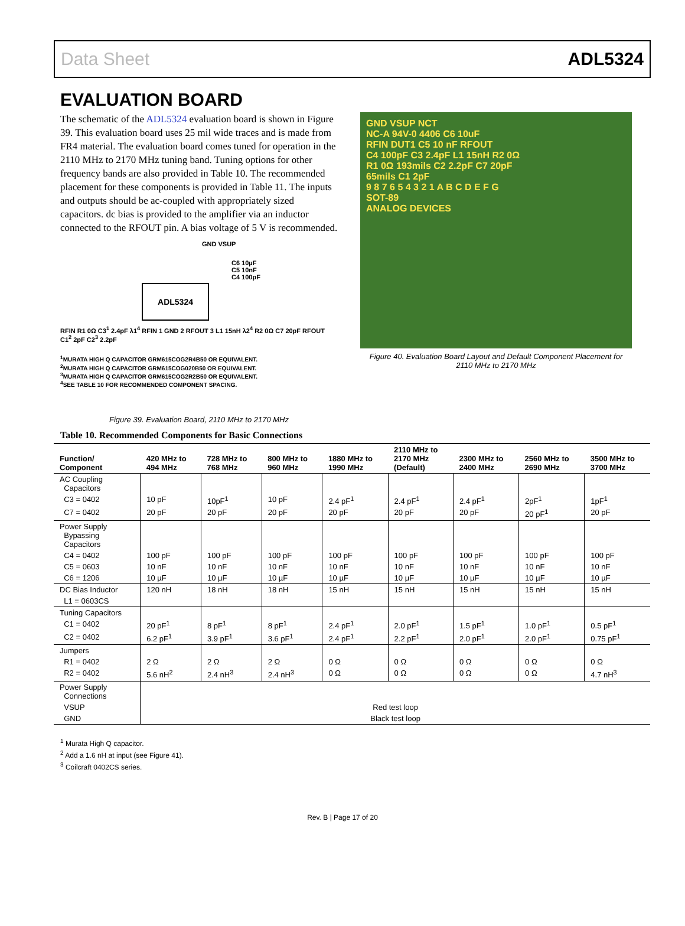Data Sheet ADL5324
EVALUATION BOARD
The schematic of the ADL5324 evaluation board is shown in Figure 39. This evaluation board uses 25 mil wide traces and is made from FR4 material. The evaluation board comes tuned for operation in the 2110 MHz to 2170 MHz tuning band. Tuning options for other frequency bands are also provided in Table 10. The recommended placement for these components is provided in Table 11. The inputs and outputs should be ac-coupled with appropriately sized capacitors. dc bias is provided to the amplifier via an inductor connected to the RFOUT pin. A bias voltage of 5 V is recommended.
GND VSUP
C6 10µF
C5 10nF
C4 100pF
ADL5324
RFIN R1 0Ω C3<sup>1</sup> 2.4pF λ1<sup>4</sup> RFIN 1 GND 2 RFOUT 3 L1 15nH λ2<sup>4</sup> R2 0Ω C7 20pF RFOUT
C1<sup>2</sup> 2pF C2<sup>3</sup> 2.2pF
<sup>1</sup> MURATA HIGH Q CAPACITOR GRM615COG2R4B50 OR EQUIVALENT.
<sup>2</sup> MURATA HIGH Q CAPACITOR GRM615COG020B50 OR EQUIVALENT.
<sup>3</sup> MURATA HIGH Q CAPACITOR GRM615COG2R2B50 OR EQUIVALENT.
<sup>4</sup> SEE TABLE 10 FOR RECOMMENDED COMPONENT SPACING.
Figure 39. Evaluation Board, 2110 MHz to 2170 MHz
GND VSUP NCT
NC-A 94V-0 4406 C6 10uF
RFIN DUT1 C5 10 nF RFOUT
C4 100pF C3 2.4pF L1 15nH R2 0Ω
R1 0Ω 193mils C2 2.2pF C7 20pF
65mils C1 2pF
9 8 7 6 5 4 3 2 1 A B C D E F G
SOT-89
ANALOG DEVICES
Figure 40. Evaluation Board Layout and Default Component Placement for 2110 MHz to 2170 MHz
Table 10. Recommended Components for Basic Connections
| Function/ Component | 420 MHz to 494 MHz | 728 MHz to 768 MHz | 800 MHz to 960 MHz | 1880 MHz to 1990 MHz | 2110 MHz to 2170 MHz (Default) | 2300 MHz to 2400 MHz | 2560 MHz to 2690 MHz | 3500 MHz to 3700 MHz |
| --- | --- | --- | --- | --- | --- | --- | --- | --- |
| AC Coupling Capacitors | | | | | | | | |
| C3 = 0402 | 10 pF | 10pF<sup>1</sup> | 10 pF | 2.4 pF<sup>1</sup> | 2.4 pF<sup>1</sup> | 2.4 pF<sup>1</sup> | 2pF<sup>1</sup> | 1pF<sup>1</sup> |
| C7 = 0402 | 20 pF | 20 pF | 20 pF | 20 pF | 20 pF | 20 pF | 20 pF<sup>1</sup> | 20 pF |
| Power Supply Bypassing Capacitors | | | | | | | | |
| C4 = 0402 | 100 pF | 100 pF | 100 pF | 100 pF | 100 pF | 100 pF | 100 pF | 100 pF |
| C5 = 0603 | 10 nF | 10 nF | 10 nF | 10 nF | 10 nF | 10 nF | 10 nF | 10 nF |
| C6 = 1206 | 10 µF | 10 µF | 10 µF | 10 µF | 10 µF | 10 µF | 10 µF | 10 µF |
| DC Bias Inductor | 120 nH | 18 nH | 18 nH | 15 nH | 15 nH | 15 nH | 15 nH | 15 nH |
| L1 = 0603CS | | | | | | | | |
| Tuning Capacitors | | | | | | | | |
| C1 = 0402 | 20 pF<sup>1</sup> | 8 pF<sup>1</sup> | 8 pF<sup>1</sup> | 2.4 pF<sup>1</sup> | 2.0 pF<sup>1</sup> | 1.5 pF<sup>1</sup> | 1.0 pF<sup>1</sup> | 0.5 pF<sup>1</sup> |
| C2 = 0402 | 6.2 pF<sup>1</sup> | 3.9 pF<sup>1</sup> | 3.6 pF<sup>1</sup> | 2.4 pF<sup>1</sup> | 2.2 pF<sup>1</sup> | 2.0 pF<sup>1</sup> | 2.0 pF<sup>1</sup> | 0.75 pF<sup>1</sup> |
| Jumpers | | | | | | | | |
| R1 = 0402 | 2 Ω | 2 Ω | 2 Ω | 0 Ω | 0 Ω | 0 Ω | 0 Ω | 0 Ω |
| R2 = 0402 | 5.6 nH<sup>2</sup> | 2.4 nH<sup>3</sup> | 2.4 nH<sup>3</sup> | 0 Ω | 0 Ω | 0 Ω | 0 Ω | 4.7 nH<sup>3</sup> |
| Power Supply Connections | | | | | | | | |
| VSUP | Red test loop | | | | | | | |
| GND | Black test loop | | | | | | | |
<sup>1</sup> Murata High Q capacitor.
<sup>2</sup> Add a 1.6 nH at input (see Figure 41).
<sup>3</sup> Coilcraft 0402CS series.
Rev. B | Page 17 of 20